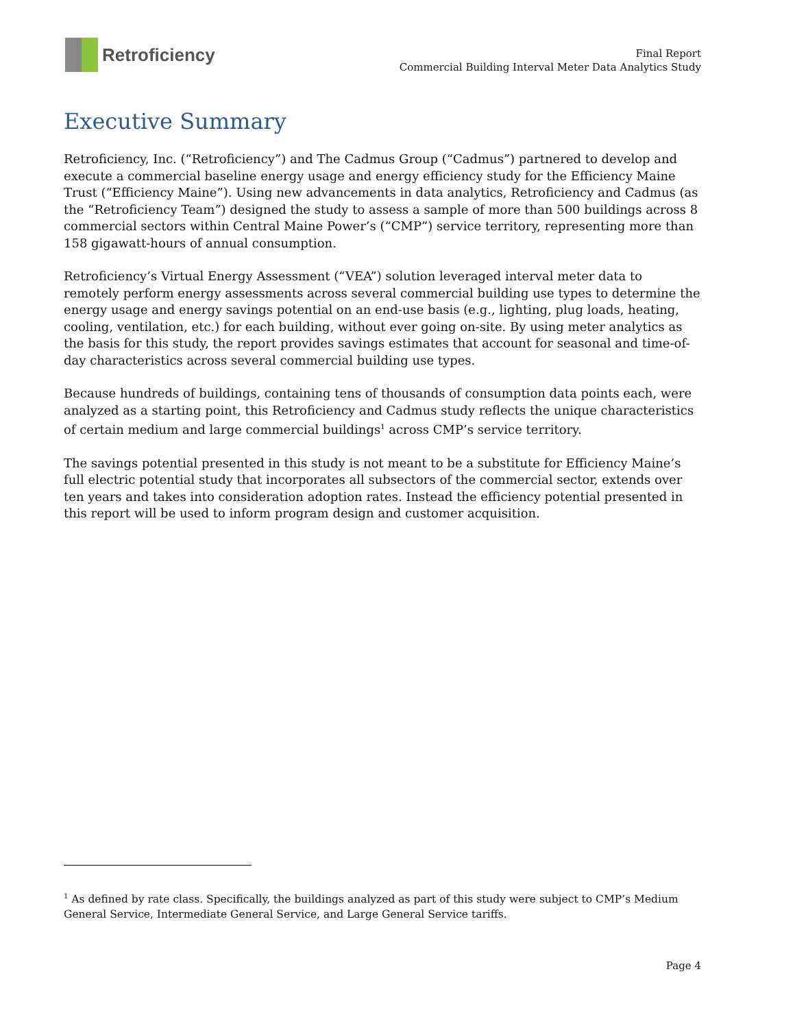Retroficiency
Final Report
Commercial Building Interval Meter Data Analytics Study
Executive Summary
Retroficiency, Inc. (“Retroficiency”) and The Cadmus Group (“Cadmus”) partnered to develop and execute a commercial baseline energy usage and energy efficiency study for the Efficiency Maine Trust (“Efficiency Maine”). Using new advancements in data analytics, Retroficiency and Cadmus (as the “Retroficiency Team”) designed the study to assess a sample of more than 500 buildings across 8 commercial sectors within Central Maine Power’s (“CMP”) service territory, representing more than 158 gigawatt-hours of annual consumption.
Retroficiency’s Virtual Energy Assessment (“VEA”) solution leveraged interval meter data to remotely perform energy assessments across several commercial building use types to determine the energy usage and energy savings potential on an end-use basis (e.g., lighting, plug loads, heating, cooling, ventilation, etc.) for each building, without ever going on-site. By using meter analytics as the basis for this study, the report provides savings estimates that account for seasonal and time-of-day characteristics across several commercial building use types.
Because hundreds of buildings, containing tens of thousands of consumption data points each, were analyzed as a starting point, this Retroficiency and Cadmus study reflects the unique characteristics of certain medium and large commercial buildings<sup>1</sup> across CMP’s service territory.
The savings potential presented in this study is not meant to be a substitute for Efficiency Maine’s full electric potential study that incorporates all subsectors of the commercial sector, extends over ten years and takes into consideration adoption rates. Instead the efficiency potential presented in this report will be used to inform program design and customer acquisition.
<sup>1</sup> As defined by rate class. Specifically, the buildings analyzed as part of this study were subject to CMP’s Medium General Service, Intermediate General Service, and Large General Service tariffs.
Page 4